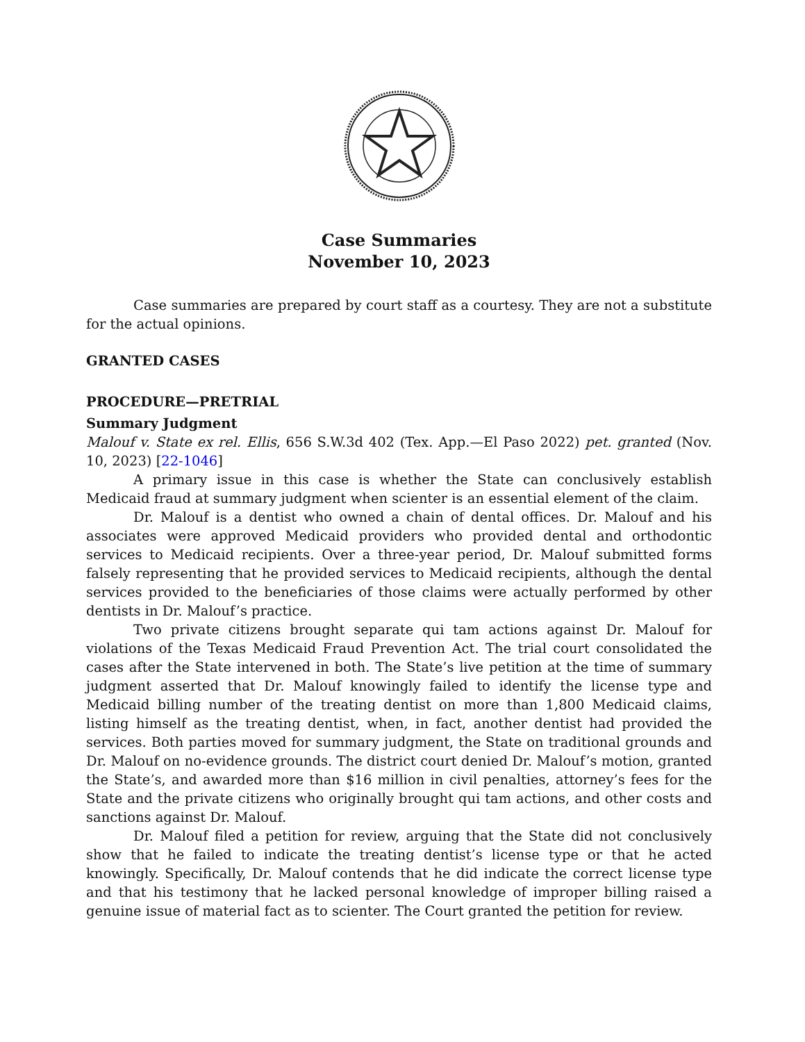Case Summaries
November 10, 2023
Case summaries are prepared by court staff as a courtesy. They are not a substitute for the actual opinions.
GRANTED CASES
PROCEDURE—PRETRIAL
Summary Judgment
Malouf v. State ex rel. Ellis, 656 S.W.3d 402 (Tex. App.—El Paso 2022) pet. granted (Nov. 10, 2023) [22-1046]
A primary issue in this case is whether the State can conclusively establish Medicaid fraud at summary judgment when scienter is an essential element of the claim.
Dr. Malouf is a dentist who owned a chain of dental offices. Dr. Malouf and his associates were approved Medicaid providers who provided dental and orthodontic services to Medicaid recipients. Over a three-year period, Dr. Malouf submitted forms falsely representing that he provided services to Medicaid recipients, although the dental services provided to the beneficiaries of those claims were actually performed by other dentists in Dr. Malouf’s practice.
Two private citizens brought separate qui tam actions against Dr. Malouf for violations of the Texas Medicaid Fraud Prevention Act. The trial court consolidated the cases after the State intervened in both. The State’s live petition at the time of summary judgment asserted that Dr. Malouf knowingly failed to identify the license type and Medicaid billing number of the treating dentist on more than 1,800 Medicaid claims, listing himself as the treating dentist, when, in fact, another dentist had provided the services. Both parties moved for summary judgment, the State on traditional grounds and Dr. Malouf on no-evidence grounds. The district court denied Dr. Malouf’s motion, granted the State’s, and awarded more than $16 million in civil penalties, attorney’s fees for the State and the private citizens who originally brought qui tam actions, and other costs and sanctions against Dr. Malouf.
Dr. Malouf filed a petition for review, arguing that the State did not conclusively show that he failed to indicate the treating dentist’s license type or that he acted knowingly. Specifically, Dr. Malouf contends that he did indicate the correct license type and that his testimony that he lacked personal knowledge of improper billing raised a genuine issue of material fact as to scienter. The Court granted the petition for review.